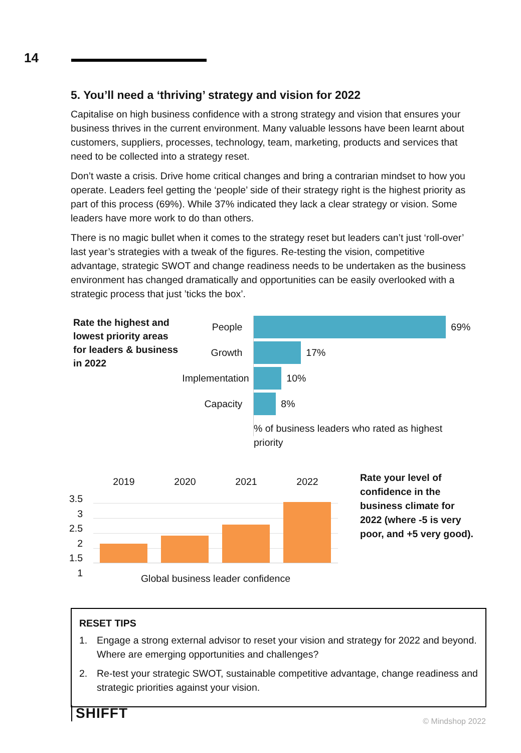14
5. You’ll need a ‘thriving’ strategy and vision for 2022
Capitalise on high business confidence with a strong strategy and vision that ensures your business thrives in the current environment. Many valuable lessons have been learnt about customers, suppliers, processes, technology, team, marketing, products and services that need to be collected into a strategy reset.
Don’t waste a crisis. Drive home critical changes and bring a contrarian mindset to how you operate. Leaders feel getting the ‘people’ side of their strategy right is the highest priority as part of this process (69%). While 37% indicated they lack a clear strategy or vision. Some leaders have more work to do than others.
There is no magic bullet when it comes to the strategy reset but leaders can’t just ‘roll-over’ last year’s strategies with a tweak of the figures. Re-testing the vision, competitive advantage, strategic SWOT and change readiness needs to be undertaken as the business environment has changed dramatically and opportunities can be easily overlooked with a strategic process that just ’ticks the box’.
Rate the highest and lowest priority areas for leaders & business in 2022
People
Growth
Implementation
Capacity
69%
17%
10%
8%
% of business leaders who rated as highest priority
2019 2020 2021 2022
3.5
3
2.5
2
1.5
1
Global business leader confidence
Rate your level of confidence in the business climate for 2022 (where -5 is very poor, and +5 very good).
RESET TIPS
1. Engage a strong external advisor to reset your vision and strategy for 2022 and beyond. Where are emerging opportunities and challenges?
2. Re-test your strategic SWOT, sustainable competitive advantage, change readiness and strategic priorities against your vision.
SHIFFT © Mindshop 2022